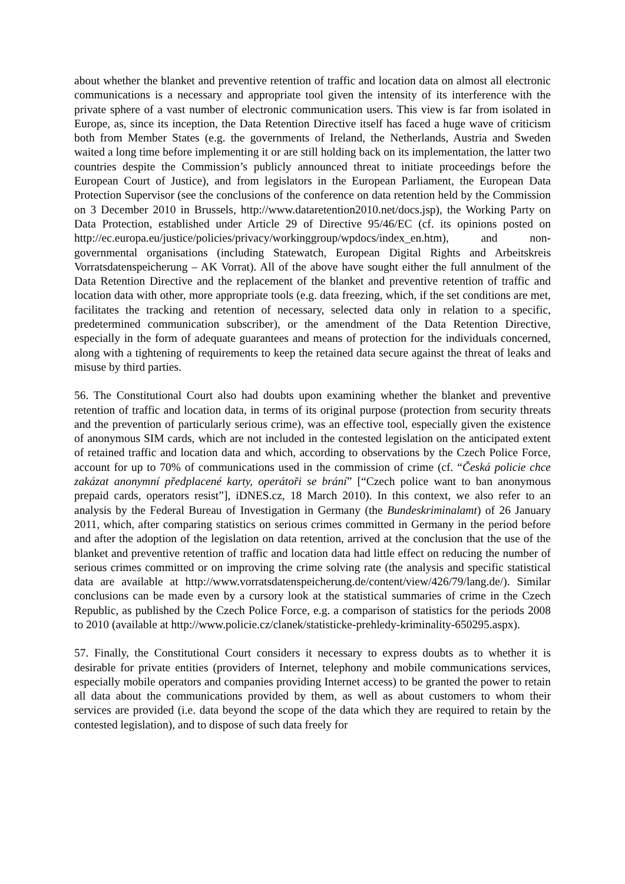about whether the blanket and preventive retention of traffic and location data on almost all electronic communications is a necessary and appropriate tool given the intensity of its interference with the private sphere of a vast number of electronic communication users. This view is far from isolated in Europe, as, since its inception, the Data Retention Directive itself has faced a huge wave of criticism both from Member States (e.g. the governments of Ireland, the Netherlands, Austria and Sweden waited a long time before implementing it or are still holding back on its implementation, the latter two countries despite the Commission’s publicly announced threat to initiate proceedings before the European Court of Justice), and from legislators in the European Parliament, the European Data Protection Supervisor (see the conclusions of the conference on data retention held by the Commission on 3 December 2010 in Brussels, http://www.dataretention2010.net/docs.jsp), the Working Party on Data Protection, established under Article 29 of Directive 95/46/EC (cf. its opinions posted on http://ec.europa.eu/justice/policies/privacy/workinggroup/wpdocs/index_en.htm), and non-governmental organisations (including Statewatch, European Digital Rights and Arbeitskreis Vorratsdatenspeicherung – AK Vorrat). All of the above have sought either the full annulment of the Data Retention Directive and the replacement of the blanket and preventive retention of traffic and location data with other, more appropriate tools (e.g. data freezing, which, if the set conditions are met, facilitates the tracking and retention of necessary, selected data only in relation to a specific, predetermined communication subscriber), or the amendment of the Data Retention Directive, especially in the form of adequate guarantees and means of protection for the individuals concerned, along with a tightening of requirements to keep the retained data secure against the threat of leaks and misuse by third parties.
56. The Constitutional Court also had doubts upon examining whether the blanket and preventive retention of traffic and location data, in terms of its original purpose (protection from security threats and the prevention of particularly serious crime), was an effective tool, especially given the existence of anonymous SIM cards, which are not included in the contested legislation on the anticipated extent of retained traffic and location data and which, according to observations by the Czech Police Force, account for up to 70% of communications used in the commission of crime (cf. “Česká policie chce zakázat anonymní předplacené karty, operátoři se brání” [“Czech police want to ban anonymous prepaid cards, operators resist”], iDNES.cz, 18 March 2010). In this context, we also refer to an analysis by the Federal Bureau of Investigation in Germany (the Bundeskriminalamt) of 26 January 2011, which, after comparing statistics on serious crimes committed in Germany in the period before and after the adoption of the legislation on data retention, arrived at the conclusion that the use of the blanket and preventive retention of traffic and location data had little effect on reducing the number of serious crimes committed or on improving the crime solving rate (the analysis and specific statistical data are available at http://www.vorratsdatenspeicherung.de/content/view/426/79/lang.de/). Similar conclusions can be made even by a cursory look at the statistical summaries of crime in the Czech Republic, as published by the Czech Police Force, e.g. a comparison of statistics for the periods 2008 to 2010 (available at http://www.policie.cz/clanek/statisticke-prehledy-kriminality-650295.aspx).
57. Finally, the Constitutional Court considers it necessary to express doubts as to whether it is desirable for private entities (providers of Internet, telephony and mobile communications services, especially mobile operators and companies providing Internet access) to be granted the power to retain all data about the communications provided by them, as well as about customers to whom their services are provided (i.e. data beyond the scope of the data which they are required to retain by the contested legislation), and to dispose of such data freely for